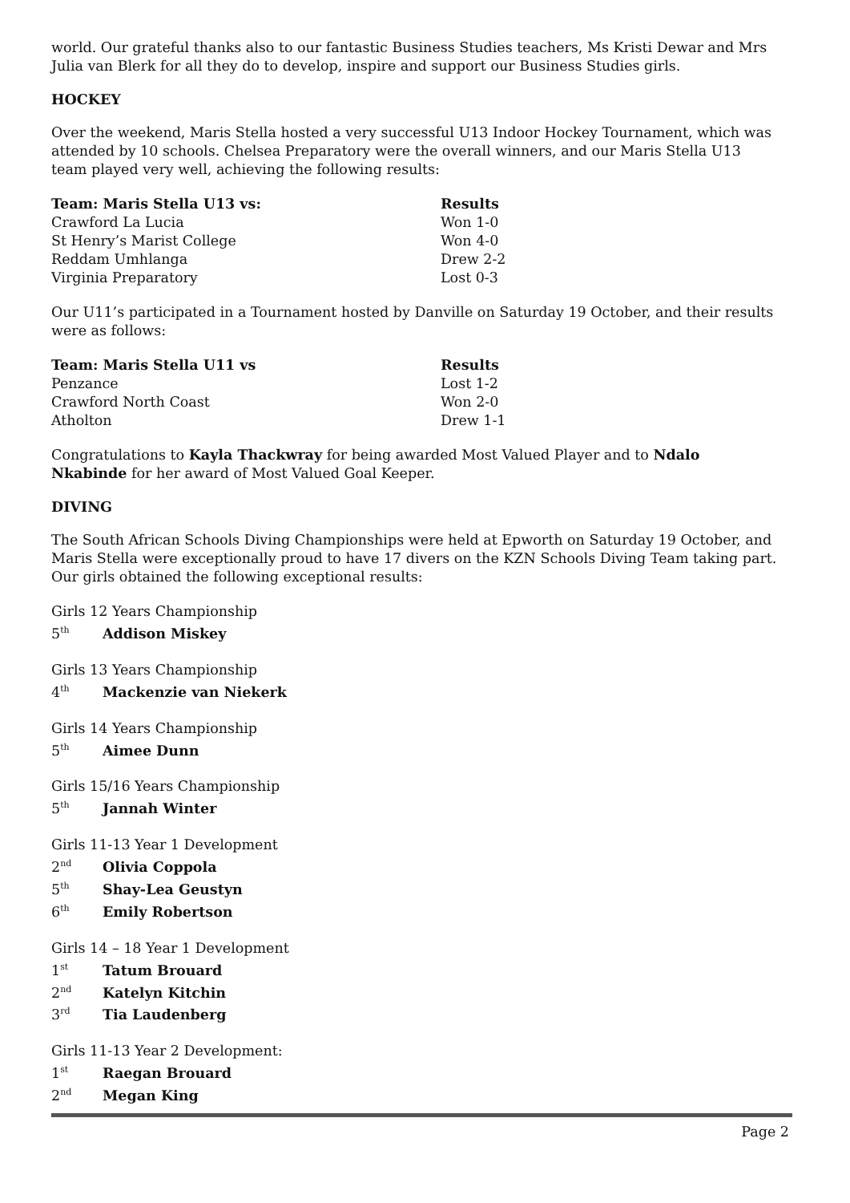world. Our grateful thanks also to our fantastic Business Studies teachers, Ms Kristi Dewar and Mrs Julia van Blerk for all they do to develop, inspire and support our Business Studies girls.
HOCKEY
Over the weekend, Maris Stella hosted a very successful U13 Indoor Hockey Tournament, which was attended by 10 schools. Chelsea Preparatory were the overall winners, and our Maris Stella U13 team played very well, achieving the following results:
| Team: Maris Stella U13 vs: | Results |
| --- | --- |
| Crawford La Lucia | Won 1-0 |
| St Henry’s Marist College | Won 4-0 |
| Reddam Umhlanga | Drew 2-2 |
| Virginia Preparatory | Lost 0-3 |
Our U11’s participated in a Tournament hosted by Danville on Saturday 19 October, and their results were as follows:
| Team: Maris Stella U11 vs | Results |
| --- | --- |
| Penzance | Lost 1-2 |
| Crawford North Coast | Won 2-0 |
| Atholton | Drew 1-1 |
Congratulations to Kayla Thackwray for being awarded Most Valued Player and to Ndalo Nkabinde for her award of Most Valued Goal Keeper.
DIVING
The South African Schools Diving Championships were held at Epworth on Saturday 19 October, and Maris Stella were exceptionally proud to have 17 divers on the KZN Schools Diving Team taking part. Our girls obtained the following exceptional results:
Girls 12 Years Championship
5<sup>th</sup> Addison Miskey
Girls 13 Years Championship
4<sup>th</sup> Mackenzie van Niekerk
Girls 14 Years Championship
5<sup>th</sup> Aimee Dunn
Girls 15/16 Years Championship
5<sup>th</sup> Jannah Winter
Girls 11-13 Year 1 Development
2<sup>nd</sup> Olivia Coppola
5<sup>th</sup> Shay-Lea Geustyn
6<sup>th</sup> Emily Robertson
Girls 14 – 18 Year 1 Development
1<sup>st</sup> Tatum Brouard
2<sup>nd</sup> Katelyn Kitchin
3<sup>rd</sup> Tia Laudenberg
Girls 11-13 Year 2 Development:
1<sup>st</sup> Raegan Brouard
2<sup>nd</sup> Megan King
Page 2